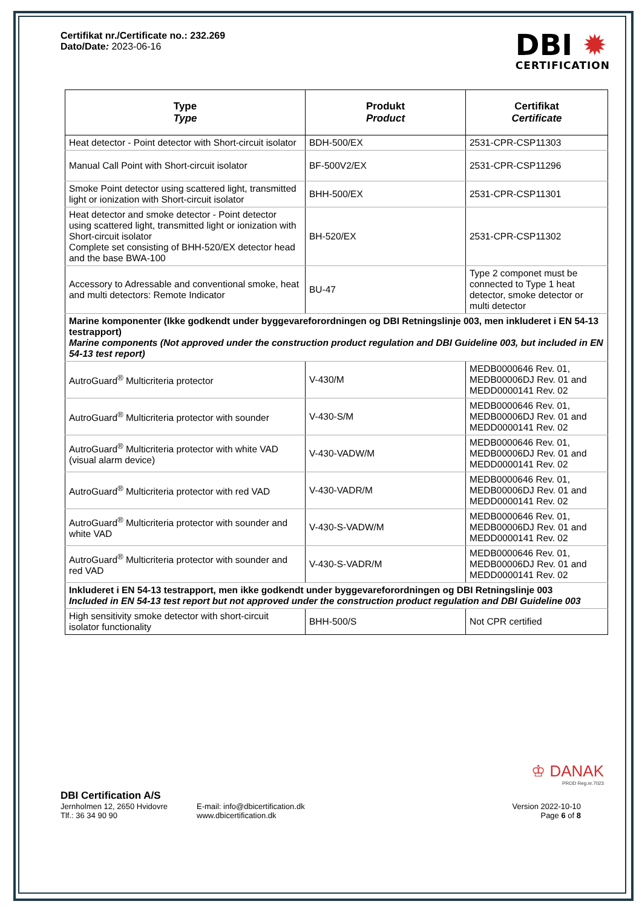Certifikat nr./Certificate no.: 232.269
Dato/Date: 2023-06-16
DBI ✹
CERTIFICATION
| Type Type | Produkt Product | Certifikat Certificate |
| --- | --- | --- |
| Heat detector - Point detector with Short-circuit isolator | BDH-500/EX | 2531-CPR-CSP11303 |
| Manual Call Point with Short-circuit isolator | BF-500V2/EX | 2531-CPR-CSP11296 |
| Smoke Point detector using scattered light, transmitted light or ionization with Short-circuit isolator | BHH-500/EX | 2531-CPR-CSP11301 |
| Heat detector and smoke detector - Point detector using scattered light, transmitted light or ionization with Short-circuit isolator Complete set consisting of BHH-520/EX detector head and the base BWA-100 | BH-520/EX | 2531-CPR-CSP11302 |
| Accessory to Adressable and conventional smoke, heat and multi detectors: Remote Indicator | BU-47 | Type 2 componet must be connected to Type 1 heat detector, smoke detector or multi detector |
| Marine komponenter (Ikke godkendt under byggevareforordningen og DBI Retningslinje 003, men inkluderet i EN 54-13 testrapport) Marine components (Not approved under the construction product regulation and DBI Guideline 003, but included in EN 54-13 test report) | | |
| AutroGuard<sup>®</sup> Multicriteria protector | V-430/M | MEDB0000646 Rev. 01, MEDB00006DJ Rev. 01 and MEDD0000141 Rev. 02 |
| AutroGuard<sup>®</sup> Multicriteria protector with sounder | V-430-S/M | MEDB0000646 Rev. 01, MEDB00006DJ Rev. 01 and MEDD0000141 Rev. 02 |
| AutroGuard<sup>®</sup> Multicriteria protector with white VAD (visual alarm device) | V-430-VADW/M | MEDB0000646 Rev. 01, MEDB00006DJ Rev. 01 and MEDD0000141 Rev. 02 |
| AutroGuard<sup>®</sup> Multicriteria protector with red VAD | V-430-VADR/M | MEDB0000646 Rev. 01, MEDB00006DJ Rev. 01 and MEDD0000141 Rev. 02 |
| AutroGuard<sup>®</sup> Multicriteria protector with sounder and white VAD | V-430-S-VADW/M | MEDB0000646 Rev. 01, MEDB00006DJ Rev. 01 and MEDD0000141 Rev. 02 |
| AutroGuard<sup>®</sup> Multicriteria protector with sounder and red VAD | V-430-S-VADR/M | MEDB0000646 Rev. 01, MEDB00006DJ Rev. 01 and MEDD0000141 Rev. 02 |
| Inkluderet i EN 54-13 testrapport, men ikke godkendt under byggevareforordningen og DBI Retningslinje 003 Included in EN 54-13 test report but not approved under the construction product regulation and DBI Guideline 003 | | |
| High sensitivity smoke detector with short-circuit isolator functionality | BHH-500/S | Not CPR certified |
♔ DANAK
PROD Reg.nr.7023
DBI Certification A/S
Jernholmen 12, 2650 Hvidovre
Tlf.: 36 34 90 90
E-mail: info@dbicertification.dk
www.dbicertification.dk
Version 2022-10-10
Page 6 of 8